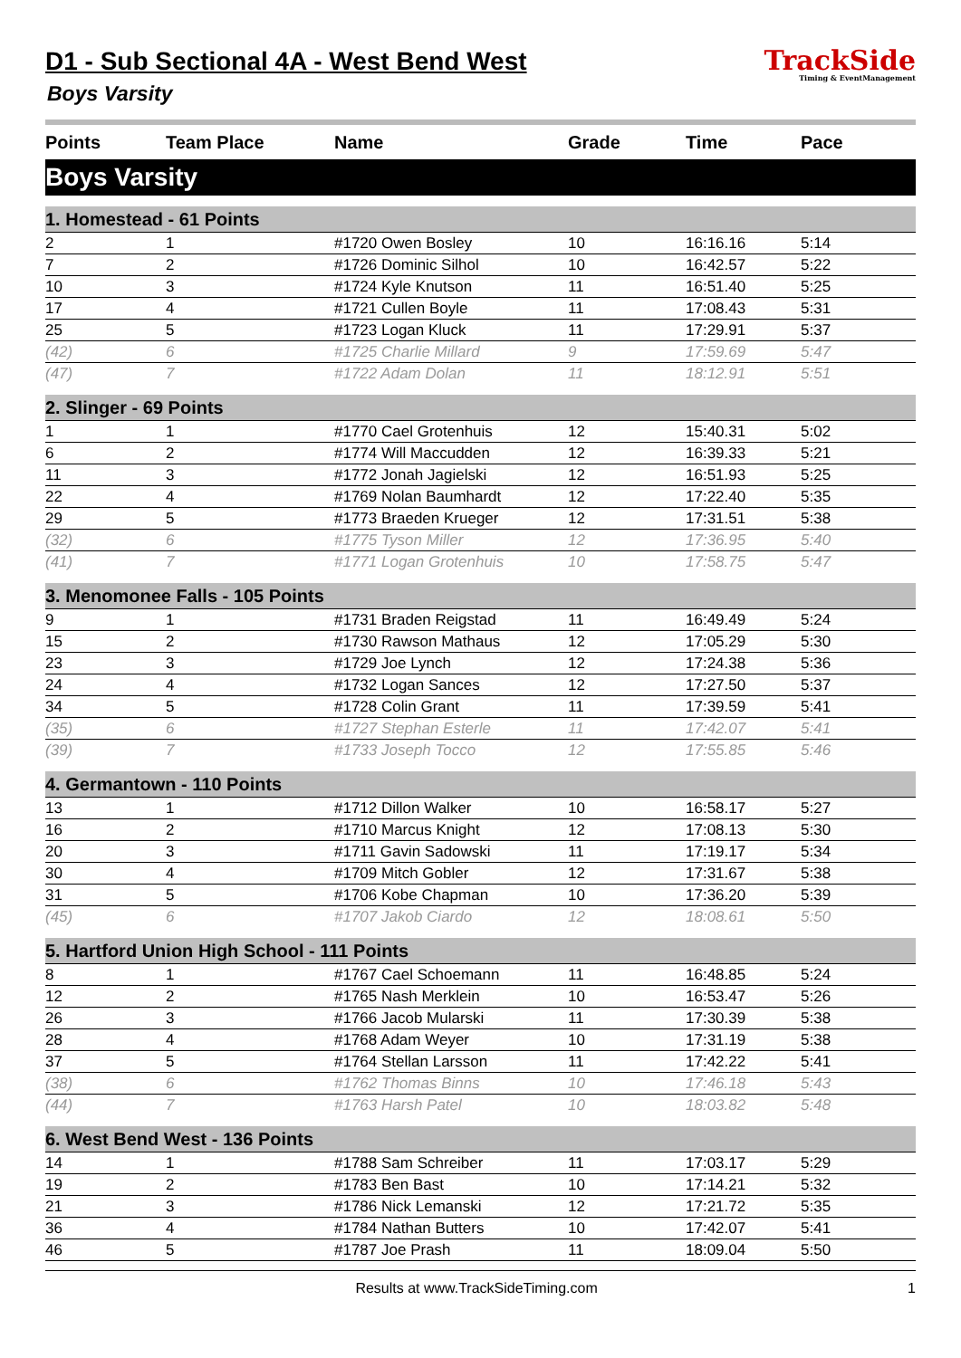D1 - Sub Sectional 4A - West Bend West
Boys Varsity
TrackSide
Timing & EventManagement
| Points | Team Place | Name | Grade | Time | Pace |
| --- | --- | --- | --- | --- | --- |
| Boys Varsity | | | | | |
| 1. Homestead - 61 Points | | | | | |
| 2 | 1 | #1720 Owen Bosley | 10 | 16:16.16 | 5:14 |
| 7 | 2 | #1726 Dominic Silhol | 10 | 16:42.57 | 5:22 |
| 10 | 3 | #1724 Kyle Knutson | 11 | 16:51.40 | 5:25 |
| 17 | 4 | #1721 Cullen Boyle | 11 | 17:08.43 | 5:31 |
| 25 | 5 | #1723 Logan Kluck | 11 | 17:29.91 | 5:37 |
| (42) | 6 | #1725 Charlie Millard | 9 | 17:59.69 | 5:47 |
| (47) | 7 | #1722 Adam Dolan | 11 | 18:12.91 | 5:51 |
| 2. Slinger - 69 Points | | | | | |
| 1 | 1 | #1770 Cael Grotenhuis | 12 | 15:40.31 | 5:02 |
| 6 | 2 | #1774 Will Maccudden | 12 | 16:39.33 | 5:21 |
| 11 | 3 | #1772 Jonah Jagielski | 12 | 16:51.93 | 5:25 |
| 22 | 4 | #1769 Nolan Baumhardt | 12 | 17:22.40 | 5:35 |
| 29 | 5 | #1773 Braeden Krueger | 12 | 17:31.51 | 5:38 |
| (32) | 6 | #1775 Tyson Miller | 12 | 17:36.95 | 5:40 |
| (41) | 7 | #1771 Logan Grotenhuis | 10 | 17:58.75 | 5:47 |
| 3. Menomonee Falls - 105 Points | | | | | |
| 9 | 1 | #1731 Braden Reigstad | 11 | 16:49.49 | 5:24 |
| 15 | 2 | #1730 Rawson Mathaus | 12 | 17:05.29 | 5:30 |
| 23 | 3 | #1729 Joe Lynch | 12 | 17:24.38 | 5:36 |
| 24 | 4 | #1732 Logan Sances | 12 | 17:27.50 | 5:37 |
| 34 | 5 | #1728 Colin Grant | 11 | 17:39.59 | 5:41 |
| (35) | 6 | #1727 Stephan Esterle | 11 | 17:42.07 | 5:41 |
| (39) | 7 | #1733 Joseph Tocco | 12 | 17:55.85 | 5:46 |
| 4. Germantown - 110 Points | | | | | |
| 13 | 1 | #1712 Dillon Walker | 10 | 16:58.17 | 5:27 |
| 16 | 2 | #1710 Marcus Knight | 12 | 17:08.13 | 5:30 |
| 20 | 3 | #1711 Gavin Sadowski | 11 | 17:19.17 | 5:34 |
| 30 | 4 | #1709 Mitch Gobler | 12 | 17:31.67 | 5:38 |
| 31 | 5 | #1706 Kobe Chapman | 10 | 17:36.20 | 5:39 |
| (45) | 6 | #1707 Jakob Ciardo | 12 | 18:08.61 | 5:50 |
| 5. Hartford Union High School - 111 Points | | | | | |
| 8 | 1 | #1767 Cael Schoemann | 11 | 16:48.85 | 5:24 |
| 12 | 2 | #1765 Nash Merklein | 10 | 16:53.47 | 5:26 |
| 26 | 3 | #1766 Jacob Mularski | 11 | 17:30.39 | 5:38 |
| 28 | 4 | #1768 Adam Weyer | 10 | 17:31.19 | 5:38 |
| 37 | 5 | #1764 Stellan Larsson | 11 | 17:42.22 | 5:41 |
| (38) | 6 | #1762 Thomas Binns | 10 | 17:46.18 | 5:43 |
| (44) | 7 | #1763 Harsh Patel | 10 | 18:03.82 | 5:48 |
| 6. West Bend West - 136 Points | | | | | |
| 14 | 1 | #1788 Sam Schreiber | 11 | 17:03.17 | 5:29 |
| 19 | 2 | #1783 Ben Bast | 10 | 17:14.21 | 5:32 |
| 21 | 3 | #1786 Nick Lemanski | 12 | 17:21.72 | 5:35 |
| 36 | 4 | #1784 Nathan Butters | 10 | 17:42.07 | 5:41 |
| 46 | 5 | #1787 Joe Prash | 11 | 18:09.04 | 5:50 |
Results at www.TrackSideTiming.com 1